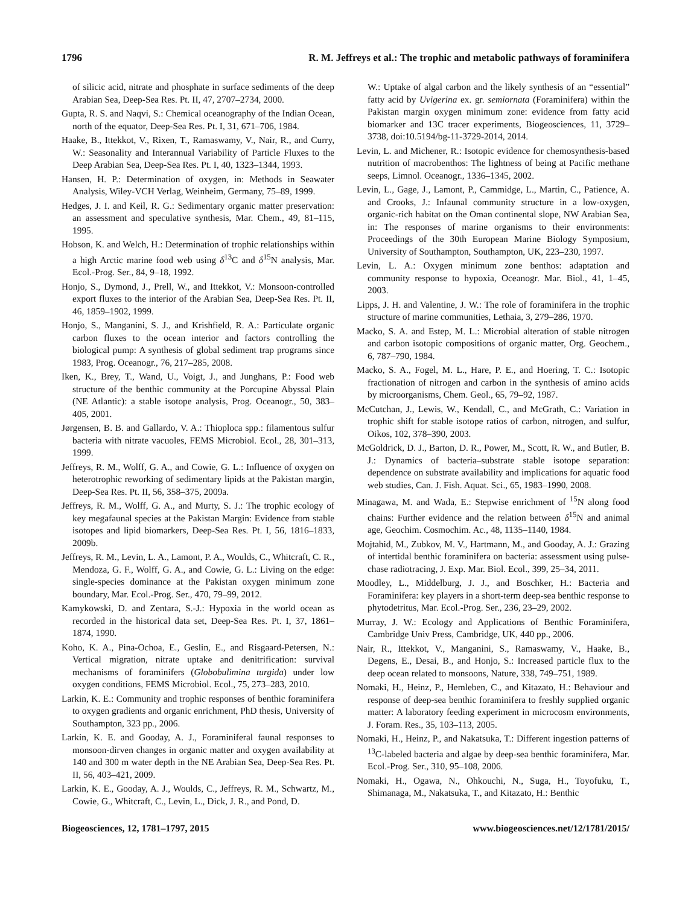1796 R. M. Jeffreys et al.: The trophic and metabolic pathways of foraminifera
of silicic acid, nitrate and phosphate in surface sediments of the deep Arabian Sea, Deep-Sea Res. Pt. II, 47, 2707–2734, 2000.
Gupta, R. S. and Naqvi, S.: Chemical oceanography of the Indian Ocean, north of the equator, Deep-Sea Res. Pt. I, 31, 671–706, 1984.
Haake, B., Ittekkot, V., Rixen, T., Ramaswamy, V., Nair, R., and Curry, W.: Seasonality and Interannual Variability of Particle Fluxes to the Deep Arabian Sea, Deep-Sea Res. Pt. I, 40, 1323–1344, 1993.
Hansen, H. P.: Determination of oxygen, in: Methods in Seawater Analysis, Wiley-VCH Verlag, Weinheim, Germany, 75–89, 1999.
Hedges, J. I. and Keil, R. G.: Sedimentary organic matter preservation: an assessment and speculative synthesis, Mar. Chem., 49, 81–115, 1995.
Hobson, K. and Welch, H.: Determination of trophic relationships within a high Arctic marine food web using δ<sup>13</sup>C and δ<sup>15</sup>N analysis, Mar. Ecol.-Prog. Ser., 84, 9–18, 1992.
Honjo, S., Dymond, J., Prell, W., and Ittekkot, V.: Monsoon-controlled export fluxes to the interior of the Arabian Sea, Deep-Sea Res. Pt. II, 46, 1859–1902, 1999.
Honjo, S., Manganini, S. J., and Krishfield, R. A.: Particulate organic carbon fluxes to the ocean interior and factors controlling the biological pump: A synthesis of global sediment trap programs since 1983, Prog. Oceanogr., 76, 217–285, 2008.
Iken, K., Brey, T., Wand, U., Voigt, J., and Junghans, P.: Food web structure of the benthic community at the Porcupine Abyssal Plain (NE Atlantic): a stable isotope analysis, Prog. Oceanogr., 50, 383–405, 2001.
Jørgensen, B. B. and Gallardo, V. A.: Thioploca spp.: filamentous sulfur bacteria with nitrate vacuoles, FEMS Microbiol. Ecol., 28, 301–313, 1999.
Jeffreys, R. M., Wolff, G. A., and Cowie, G. L.: Influence of oxygen on heterotrophic reworking of sedimentary lipids at the Pakistan margin, Deep-Sea Res. Pt. II, 56, 358–375, 2009a.
Jeffreys, R. M., Wolff, G. A., and Murty, S. J.: The trophic ecology of key megafaunal species at the Pakistan Margin: Evidence from stable isotopes and lipid biomarkers, Deep-Sea Res. Pt. I, 56, 1816–1833, 2009b.
Jeffreys, R. M., Levin, L. A., Lamont, P. A., Woulds, C., Whitcraft, C. R., Mendoza, G. F., Wolff, G. A., and Cowie, G. L.: Living on the edge: single-species dominance at the Pakistan oxygen minimum zone boundary, Mar. Ecol.-Prog. Ser., 470, 79–99, 2012.
Kamykowski, D. and Zentara, S.-J.: Hypoxia in the world ocean as recorded in the historical data set, Deep-Sea Res. Pt. I, 37, 1861–1874, 1990.
Koho, K. A., Pina-Ochoa, E., Geslin, E., and Risgaard-Petersen, N.: Vertical migration, nitrate uptake and denitrification: survival mechanisms of foraminifers (Globobulimina turgida) under low oxygen conditions, FEMS Microbiol. Ecol., 75, 273–283, 2010.
Larkin, K. E.: Community and trophic responses of benthic foraminifera to oxygen gradients and organic enrichment, PhD thesis, University of Southampton, 323 pp., 2006.
Larkin, K. E. and Gooday, A. J., Foraminiferal faunal responses to monsoon-dirven changes in organic matter and oxygen availability at 140 and 300 m water depth in the NE Arabian Sea, Deep-Sea Res. Pt. II, 56, 403–421, 2009.
Larkin, K. E., Gooday, A. J., Woulds, C., Jeffreys, R. M., Schwartz, M., Cowie, G., Whitcraft, C., Levin, L., Dick, J. R., and Pond, D.
W.: Uptake of algal carbon and the likely synthesis of an “essential” fatty acid by Uvigerina ex. gr. semiornata (Foraminifera) within the Pakistan margin oxygen minimum zone: evidence from fatty acid biomarker and 13C tracer experiments, Biogeosciences, 11, 3729–3738, doi:10.5194/bg-11-3729-2014, 2014.
Levin, L. and Michener, R.: Isotopic evidence for chemosynthesis-based nutrition of macrobenthos: The lightness of being at Pacific methane seeps, Limnol. Oceanogr., 1336–1345, 2002.
Levin, L., Gage, J., Lamont, P., Cammidge, L., Martin, C., Patience, A. and Crooks, J.: Infaunal community structure in a low-oxygen, organic-rich habitat on the Oman continental slope, NW Arabian Sea, in: The responses of marine organisms to their environments: Proceedings of the 30th European Marine Biology Symposium, University of Southampton, Southampton, UK, 223–230, 1997.
Levin, L. A.: Oxygen minimum zone benthos: adaptation and community response to hypoxia, Oceanogr. Mar. Biol., 41, 1–45, 2003.
Lipps, J. H. and Valentine, J. W.: The role of foraminifera in the trophic structure of marine communities, Lethaia, 3, 279–286, 1970.
Macko, S. A. and Estep, M. L.: Microbial alteration of stable nitrogen and carbon isotopic compositions of organic matter, Org. Geochem., 6, 787–790, 1984.
Macko, S. A., Fogel, M. L., Hare, P. E., and Hoering, T. C.: Isotopic fractionation of nitrogen and carbon in the synthesis of amino acids by microorganisms, Chem. Geol., 65, 79–92, 1987.
McCutchan, J., Lewis, W., Kendall, C., and McGrath, C.: Variation in trophic shift for stable isotope ratios of carbon, nitrogen, and sulfur, Oikos, 102, 378–390, 2003.
McGoldrick, D. J., Barton, D. R., Power, M., Scott, R. W., and Butler, B. J.: Dynamics of bacteria–substrate stable isotope separation: dependence on substrate availability and implications for aquatic food web studies, Can. J. Fish. Aquat. Sci., 65, 1983–1990, 2008.
Minagawa, M. and Wada, E.: Stepwise enrichment of <sup>15</sup>N along food chains: Further evidence and the relation between δ<sup>15</sup>N and animal age, Geochim. Cosmochim. Ac., 48, 1135–1140, 1984.
Mojtahid, M., Zubkov, M. V., Hartmann, M., and Gooday, A. J.: Grazing of intertidal benthic foraminifera on bacteria: assessment using pulse-chase radiotracing, J. Exp. Mar. Biol. Ecol., 399, 25–34, 2011.
Moodley, L., Middelburg, J. J., and Boschker, H.: Bacteria and Foraminifera: key players in a short-term deep-sea benthic response to phytodetritus, Mar. Ecol.-Prog. Ser., 236, 23–29, 2002.
Murray, J. W.: Ecology and Applications of Benthic Foraminifera, Cambridge Univ Press, Cambridge, UK, 440 pp., 2006.
Nair, R., Ittekkot, V., Manganini, S., Ramaswamy, V., Haake, B., Degens, E., Desai, B., and Honjo, S.: Increased particle flux to the deep ocean related to monsoons, Nature, 338, 749–751, 1989.
Nomaki, H., Heinz, P., Hemleben, C., and Kitazato, H.: Behaviour and response of deep-sea benthic foraminifera to freshly supplied organic matter: A laboratory feeding experiment in microcosm environments, J. Foram. Res., 35, 103–113, 2005.
Nomaki, H., Heinz, P., and Nakatsuka, T.: Different ingestion patterns of <sup>13</sup>C-labeled bacteria and algae by deep-sea benthic foraminifera, Mar. Ecol.-Prog. Ser., 310, 95–108, 2006.
Nomaki, H., Ogawa, N., Ohkouchi, N., Suga, H., Toyofuku, T., Shimanaga, M., Nakatsuka, T., and Kitazato, H.: Benthic
Biogeosciences, 12, 1781–1797, 2015 www.biogeosciences.net/12/1781/2015/